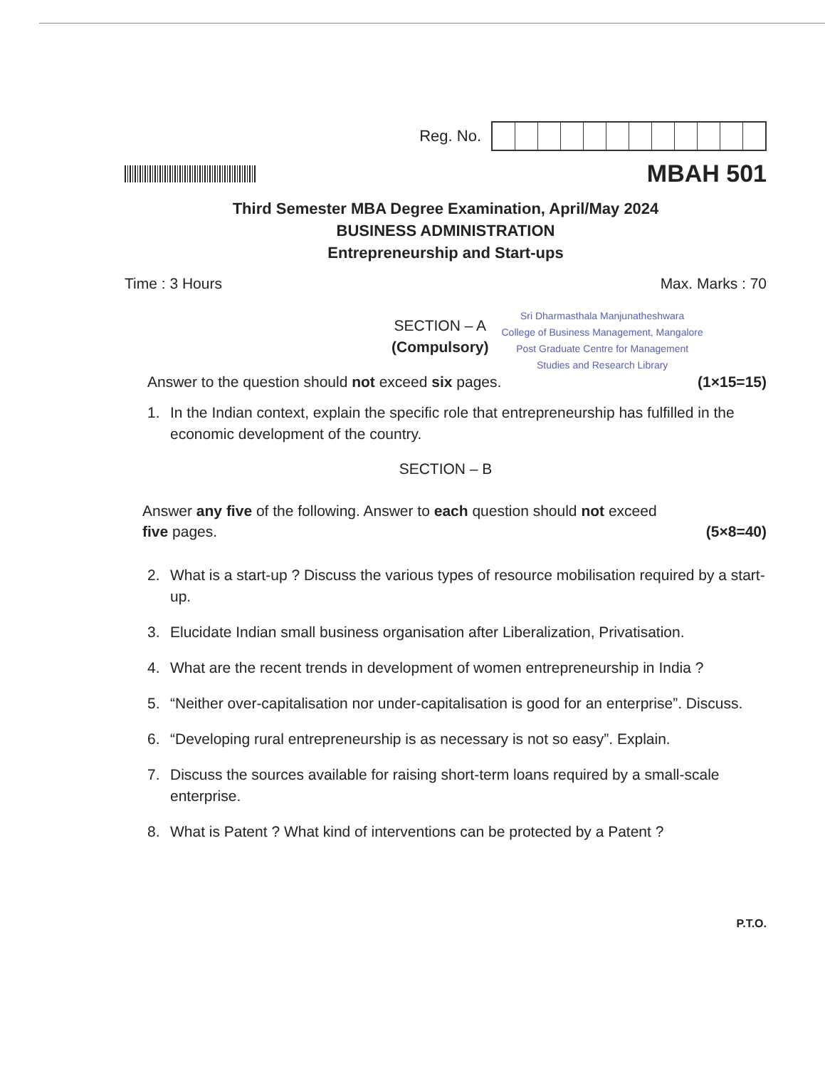Reg. No.
MBAH 501
Third Semester MBA Degree Examination, April/May 2024
BUSINESS ADMINISTRATION
Entrepreneurship and Start-ups
Time : 3 Hours Max. Marks : 70
SECTION – A
(Compulsory)
Sri Dharmasthala Manjunatheshwara
College of Business Management, Mangalore
Post Graduate Centre for Management
Studies and Research Library
Answer to the question should not exceed six pages. (1×15=15)
1. In the Indian context, explain the specific role that entrepreneurship has fulfilled in the economic development of the country.
SECTION – B
Answer any five of the following. Answer to each question should not exceed
five pages. (5×8=40)
2. What is a start-up ? Discuss the various types of resource mobilisation required by a start-up.
3. Elucidate Indian small business organisation after Liberalization, Privatisation.
4. What are the recent trends in development of women entrepreneurship in India ?
5. “Neither over-capitalisation nor under-capitalisation is good for an enterprise”. Discuss.
6. “Developing rural entrepreneurship is as necessary is not so easy”. Explain.
7. Discuss the sources available for raising short-term loans required by a small-scale enterprise.
8. What is Patent ? What kind of interventions can be protected by a Patent ?
P.T.O.